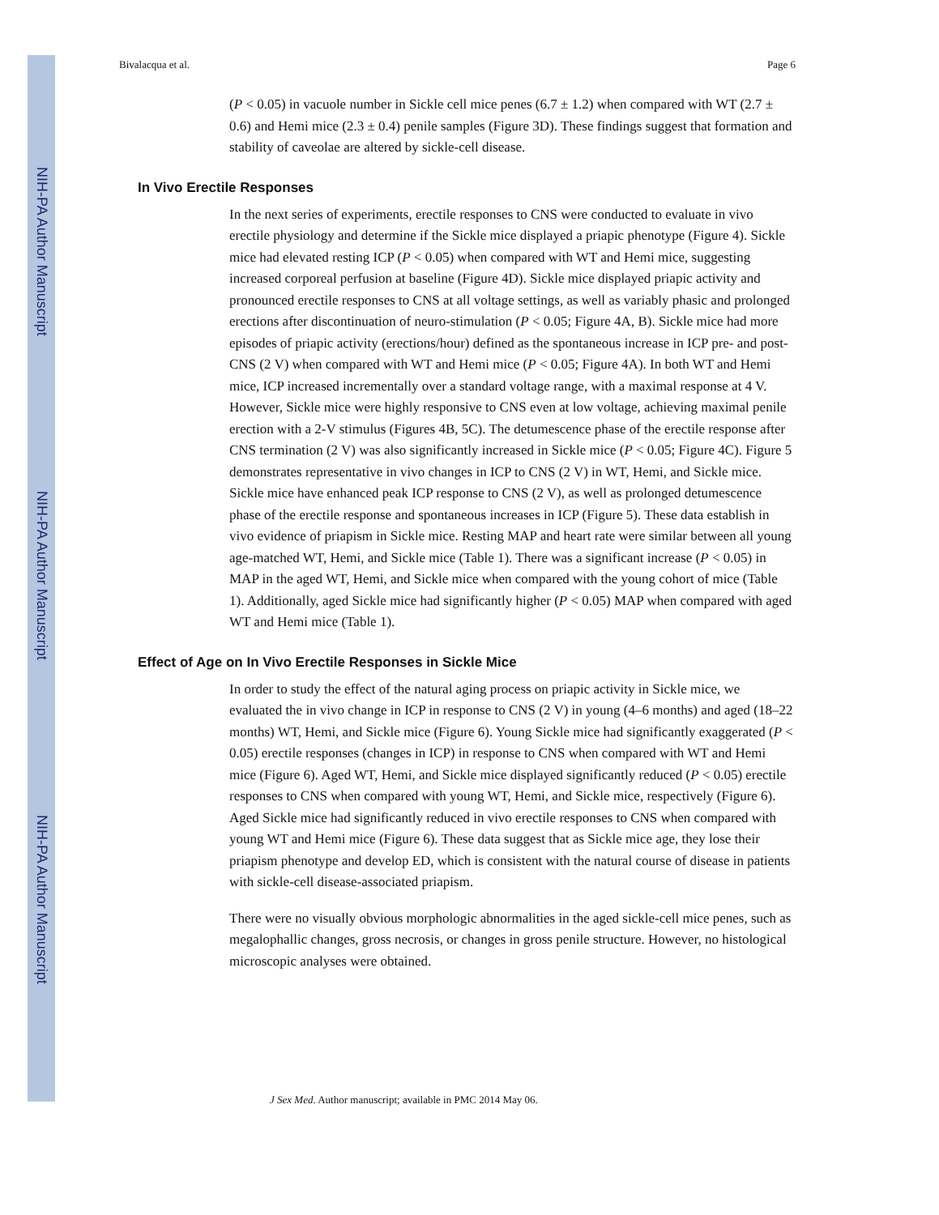NIH-PA Author Manuscript
NIH-PA Author Manuscript
NIH-PA Author Manuscript
Bivalacqua et al. Page 6
(P < 0.05) in vacuole number in Sickle cell mice penes (6.7 ± 1.2) when compared with WT (2.7 ± 0.6) and Hemi mice (2.3 ± 0.4) penile samples (Figure 3D). These findings suggest that formation and stability of caveolae are altered by sickle-cell disease.
In Vivo Erectile Responses
In the next series of experiments, erectile responses to CNS were conducted to evaluate in vivo erectile physiology and determine if the Sickle mice displayed a priapic phenotype (Figure 4). Sickle mice had elevated resting ICP (P < 0.05) when compared with WT and Hemi mice, suggesting increased corporeal perfusion at baseline (Figure 4D). Sickle mice displayed priapic activity and pronounced erectile responses to CNS at all voltage settings, as well as variably phasic and prolonged erections after discontinuation of neuro-stimulation (P < 0.05; Figure 4A, B). Sickle mice had more episodes of priapic activity (erections/hour) defined as the spontaneous increase in ICP pre- and post-CNS (2 V) when compared with WT and Hemi mice (P < 0.05; Figure 4A). In both WT and Hemi mice, ICP increased incrementally over a standard voltage range, with a maximal response at 4 V. However, Sickle mice were highly responsive to CNS even at low voltage, achieving maximal penile erection with a 2-V stimulus (Figures 4B, 5C). The detumescence phase of the erectile response after CNS termination (2 V) was also significantly increased in Sickle mice (P < 0.05; Figure 4C). Figure 5 demonstrates representative in vivo changes in ICP to CNS (2 V) in WT, Hemi, and Sickle mice. Sickle mice have enhanced peak ICP response to CNS (2 V), as well as prolonged detumescence phase of the erectile response and spontaneous increases in ICP (Figure 5). These data establish in vivo evidence of priapism in Sickle mice. Resting MAP and heart rate were similar between all young age-matched WT, Hemi, and Sickle mice (Table 1). There was a significant increase (P < 0.05) in MAP in the aged WT, Hemi, and Sickle mice when compared with the young cohort of mice (Table 1). Additionally, aged Sickle mice had significantly higher (P < 0.05) MAP when compared with aged WT and Hemi mice (Table 1).
Effect of Age on In Vivo Erectile Responses in Sickle Mice
In order to study the effect of the natural aging process on priapic activity in Sickle mice, we evaluated the in vivo change in ICP in response to CNS (2 V) in young (4–6 months) and aged (18–22 months) WT, Hemi, and Sickle mice (Figure 6). Young Sickle mice had significantly exaggerated (P < 0.05) erectile responses (changes in ICP) in response to CNS when compared with WT and Hemi mice (Figure 6). Aged WT, Hemi, and Sickle mice displayed significantly reduced (P < 0.05) erectile responses to CNS when compared with young WT, Hemi, and Sickle mice, respectively (Figure 6). Aged Sickle mice had significantly reduced in vivo erectile responses to CNS when compared with young WT and Hemi mice (Figure 6). These data suggest that as Sickle mice age, they lose their priapism phenotype and develop ED, which is consistent with the natural course of disease in patients with sickle-cell disease-associated priapism.
There were no visually obvious morphologic abnormalities in the aged sickle-cell mice penes, such as megalophallic changes, gross necrosis, or changes in gross penile structure. However, no histological microscopic analyses were obtained.
J Sex Med. Author manuscript; available in PMC 2014 May 06.